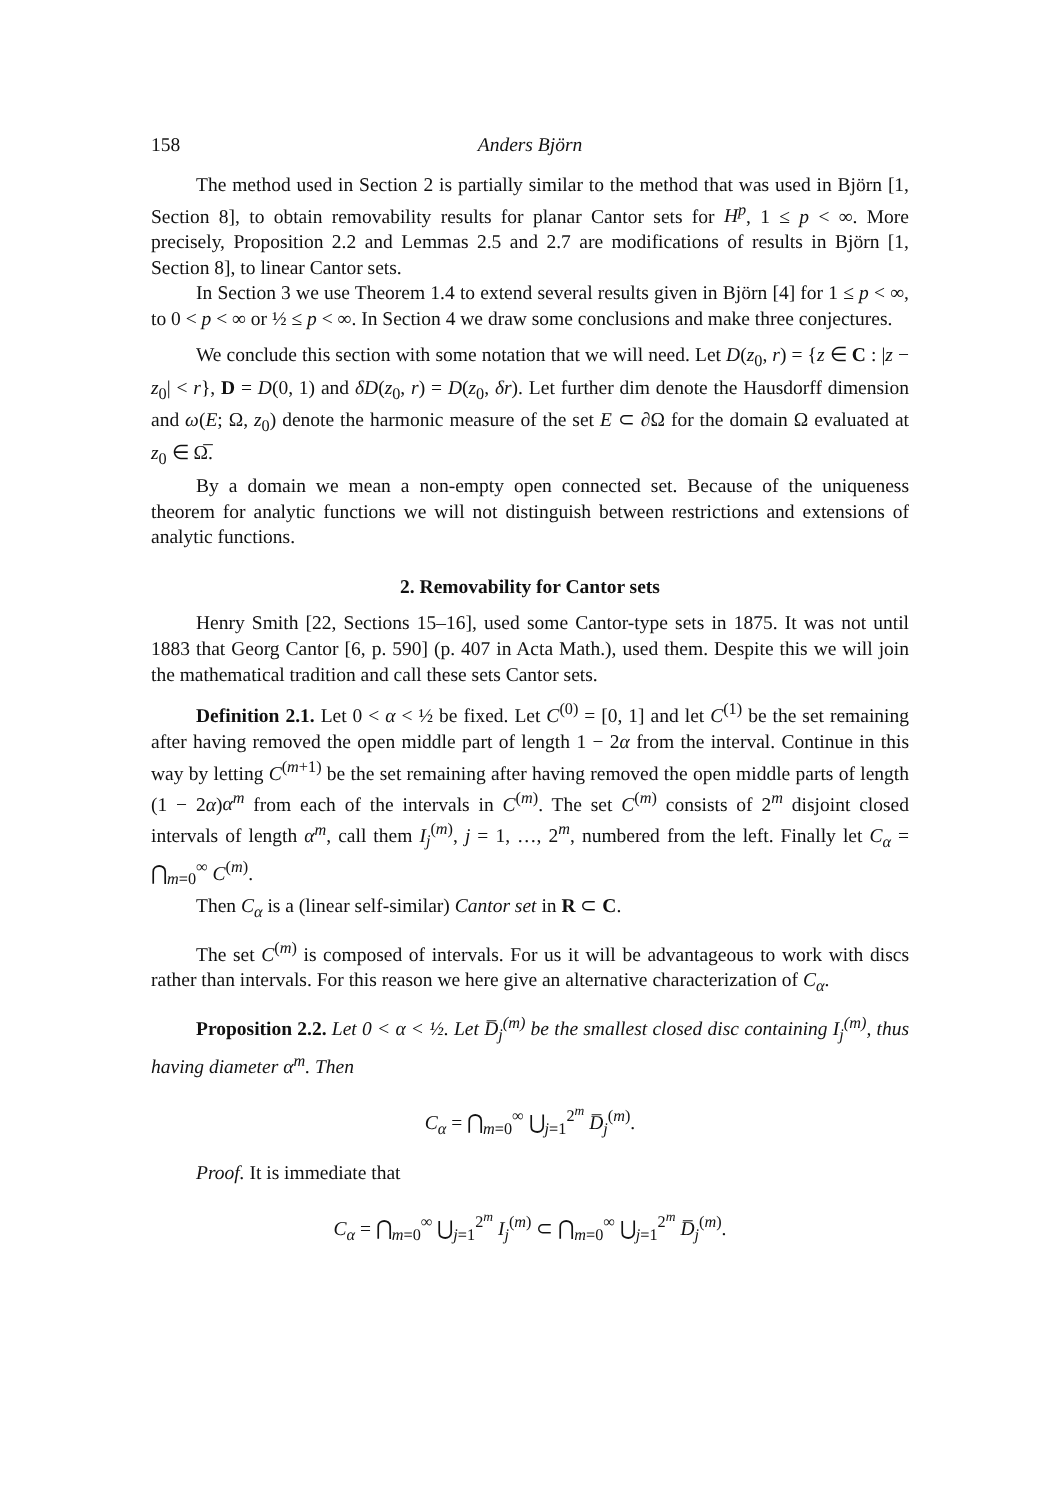158 Anders Björn
The method used in Section 2 is partially similar to the method that was used in Björn [1, Section 8], to obtain removability results for planar Cantor sets for H<sup>p</sup>, 1 ≤ p < ∞. More precisely, Proposition 2.2 and Lemmas 2.5 and 2.7 are modifications of results in Björn [1, Section 8], to linear Cantor sets.
In Section 3 we use Theorem 1.4 to extend several results given in Björn [4] for 1 ≤ p < ∞, to 0 < p < ∞ or ½ ≤ p < ∞. In Section 4 we draw some conclusions and make three conjectures.
We conclude this section with some notation that we will need. Let D(z<sub>0</sub>, r) = {z ∈ C : |z − z<sub>0</sub>| < r}, D = D(0, 1) and δD(z<sub>0</sub>, r) = D(z<sub>0</sub>, δr). Let further dim denote the Hausdorff dimension and ω(E; Ω, z<sub>0</sub>) denote the harmonic measure of the set E ⊂ ∂Ω for the domain Ω evaluated at z<sub>0</sub> ∈ Ω̅.
By a domain we mean a non-empty open connected set. Because of the uniqueness theorem for analytic functions we will not distinguish between restrictions and extensions of analytic functions.
2. Removability for Cantor sets
Henry Smith [22, Sections 15–16], used some Cantor-type sets in 1875. It was not until 1883 that Georg Cantor [6, p. 590] (p. 407 in Acta Math.), used them. Despite this we will join the mathematical tradition and call these sets Cantor sets.
Definition 2.1. Let 0 < α < ½ be fixed. Let C<sup>(0)</sup> = [0, 1] and let C<sup>(1)</sup> be the set remaining after having removed the open middle part of length 1 − 2α from the interval. Continue in this way by letting C<sup>(m+1)</sup> be the set remaining after having removed the open middle parts of length (1 − 2α)α<sup>m</sup> from each of the intervals in C<sup>(m)</sup>. The set C<sup>(m)</sup> consists of 2<sup>m</sup> disjoint closed intervals of length α<sup>m</sup>, call them I<sub>j</sub><sup>(m)</sup>, j = 1, …, 2<sup>m</sup>, numbered from the left. Finally let C<sub>α</sub> = ⋂<sub>m=0</sub><sup>∞</sup> C<sup>(m)</sup>.
Then C<sub>α</sub> is a (linear self-similar) Cantor set in R ⊂ C.
The set C<sup>(m)</sup> is composed of intervals. For us it will be advantageous to work with discs rather than intervals. For this reason we here give an alternative characterization of C<sub>α</sub>.
Proposition 2.2. Let 0 < α < ½. Let D̅<sub>j</sub><sup>(m)</sup> be the smallest closed disc containing I<sub>j</sub><sup>(m)</sup>, thus having diameter α<sup>m</sup>. Then
C<sub>α</sub> = ⋂<sub>m=0</sub><sup>∞</sup> ⋃<sub>j=1</sub><sup>2<sup>m</sup></sup> D̅<sub>j</sub><sup>(m)</sup>.
Proof. It is immediate that
C<sub>α</sub> = ⋂<sub>m=0</sub><sup>∞</sup> ⋃<sub>j=1</sub><sup>2<sup>m</sup></sup> I<sub>j</sub><sup>(m)</sup> ⊂ ⋂<sub>m=0</sub><sup>∞</sup> ⋃<sub>j=1</sub><sup>2<sup>m</sup></sup> D̅<sub>j</sub><sup>(m)</sup>.